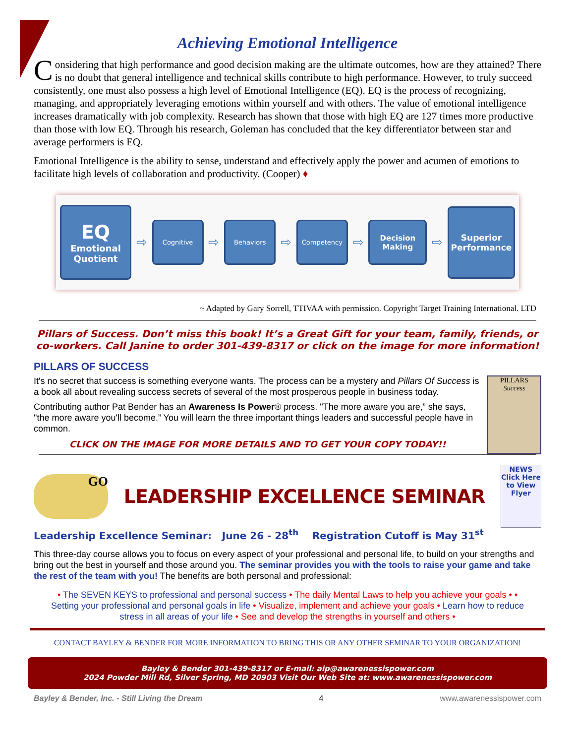Achieving Emotional Intelligence
Considering that high performance and good decision making are the ultimate outcomes, how are they attained? There is no doubt that general intelligence and technical skills contribute to high performance. However, to truly succeed consistently, one must also possess a high level of Emotional Intelligence (EQ). EQ is the process of recognizing, managing, and appropriately leveraging emotions within yourself and with others. The value of emotional intelligence increases dramatically with job complexity. Research has shown that those with high EQ are 127 times more productive than those with low EQ. Through his research, Goleman has concluded that the key differentiator between star and average performers is EQ.
Emotional Intelligence is the ability to sense, understand and effectively apply the power and acumen of emotions to facilitate high levels of collaboration and productivity. (Cooper) ♦
EQ
Emotional
Quotient
⇨
Cognitive
⇨
Behaviors
⇨
Competency
⇨
Decision
Making
⇨
Superior
Performance
~ Adapted by Gary Sorrell, TTIVAA with permission. Copyright Target Training International. LTD
Pillars of Success. Don’t miss this book! It’s a Great Gift for your team, family, friends, or co-workers. Call Janine to order 301-439-8317 or click on the image for more information!
PILLARS OF SUCCESS
PILLARS
Success
It's no secret that success is something everyone wants. The process can be a mystery and Pillars Of Success is a book all about revealing success secrets of several of the most prosperous people in business today.
Contributing author Pat Bender has an Awareness Is Power® process. "The more aware you are,” she says, "the more aware you'll become.” You will learn the three important things leaders and successful people have in common.
CLICK ON THE IMAGE FOR MORE DETAILS AND TO GET YOUR COPY TODAY!!
GO
LEADERSHIP EXCELLENCE SEMINAR
NEWS
Click Here to View Flyer
Leadership Excellence Seminar: June 26 - 28<sup>th</sup> Registration Cutoff is May 31<sup>st</sup>
This three-day course allows you to focus on every aspect of your professional and personal life, to build on your strengths and bring out the best in yourself and those around you. The seminar provides you with the tools to raise your game and take the rest of the team with you! The benefits are both personal and professional:
• The SEVEN KEYS to professional and personal success • The daily Mental Laws to help you achieve your goals • • Setting your professional and personal goals in life • Visualize, implement and achieve your goals • Learn how to reduce stress in all areas of your life • See and develop the strengths in yourself and others •
CONTACT BAYLEY & BENDER FOR MORE INFORMATION TO BRING THIS OR ANY OTHER SEMINAR TO YOUR ORGANIZATION!
Bayley & Bender 301-439-8317 or E-mail: aip@awarenessispower.com
2024 Powder Mill Rd, Silver Spring, MD 20903 Visit Our Web Site at: www.awarenessispower.com
Bayley & Bender, Inc. - Still Living the Dream 4 www.awarenessispower.com